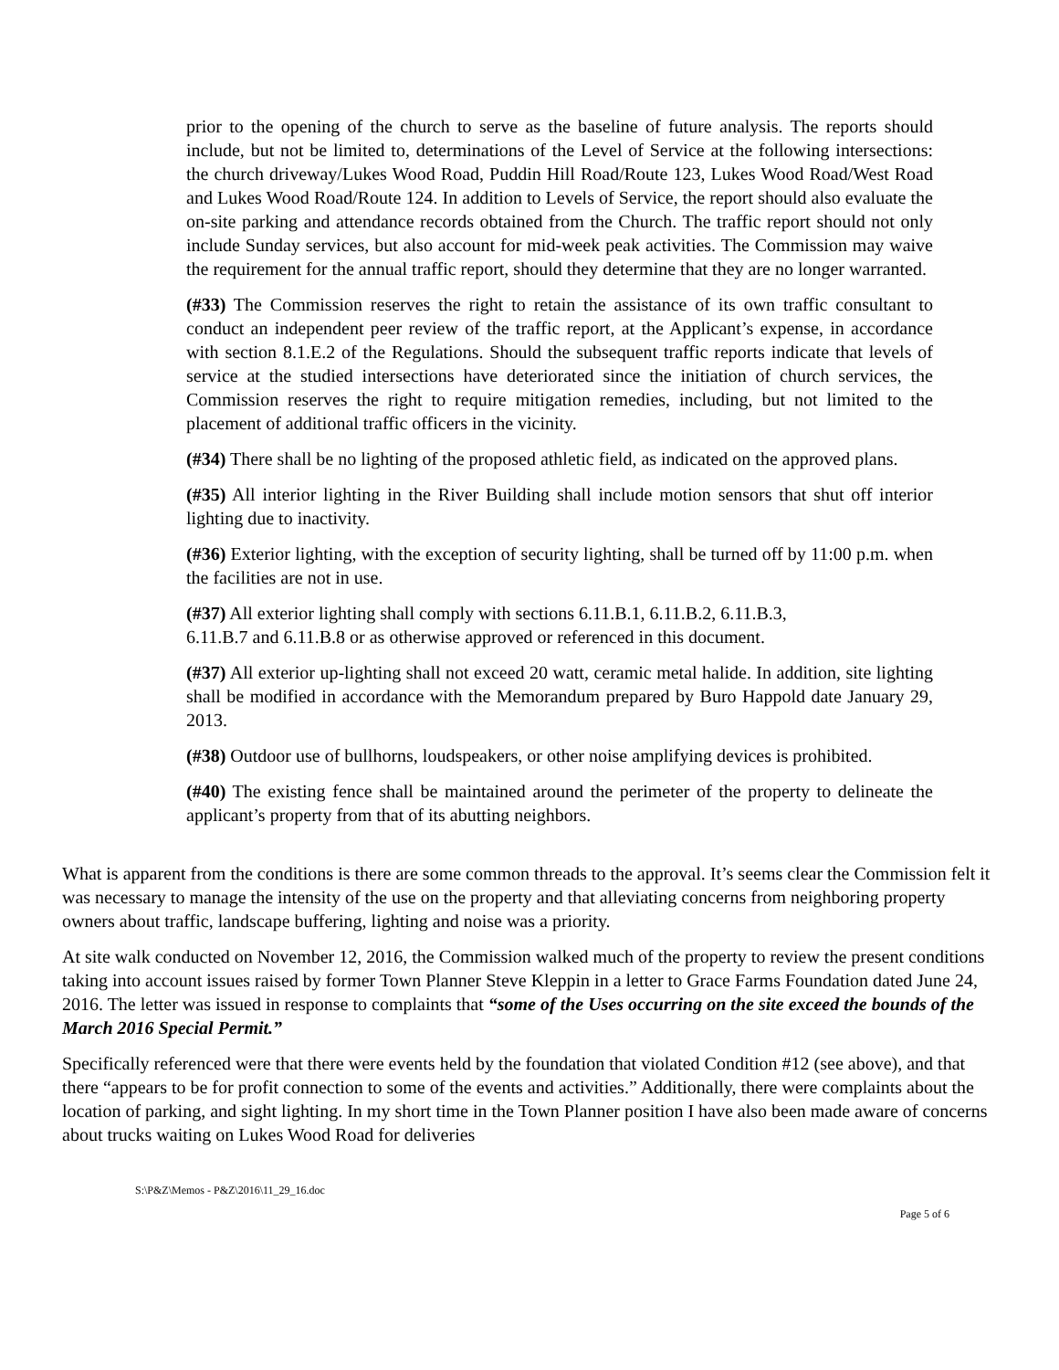prior to the opening of the church to serve as the baseline of future analysis. The reports should include, but not be limited to, determinations of the Level of Service at the following intersections: the church driveway/Lukes Wood Road, Puddin Hill Road/Route 123, Lukes Wood Road/West Road and Lukes Wood Road/Route 124. In addition to Levels of Service, the report should also evaluate the on-site parking and attendance records obtained from the Church. The traffic report should not only include Sunday services, but also account for mid-week peak activities. The Commission may waive the requirement for the annual traffic report, should they determine that they are no longer warranted.
(#33) The Commission reserves the right to retain the assistance of its own traffic consultant to conduct an independent peer review of the traffic report, at the Applicant’s expense, in accordance with section 8.1.E.2 of the Regulations. Should the subsequent traffic reports indicate that levels of service at the studied intersections have deteriorated since the initiation of church services, the Commission reserves the right to require mitigation remedies, including, but not limited to the placement of additional traffic officers in the vicinity.
(#34) There shall be no lighting of the proposed athletic field, as indicated on the approved plans.
(#35) All interior lighting in the River Building shall include motion sensors that shut off interior lighting due to inactivity.
(#36) Exterior lighting, with the exception of security lighting, shall be turned off by 11:00 p.m. when the facilities are not in use.
(#37) All exterior lighting shall comply with sections 6.11.B.1, 6.11.B.2, 6.11.B.3,
6.11.B.7 and 6.11.B.8 or as otherwise approved or referenced in this document.
(#37) All exterior up-lighting shall not exceed 20 watt, ceramic metal halide. In addition, site lighting shall be modified in accordance with the Memorandum prepared by Buro Happold date January 29, 2013.
(#38) Outdoor use of bullhorns, loudspeakers, or other noise amplifying devices is prohibited.
(#40) The existing fence shall be maintained around the perimeter of the property to delineate the applicant’s property from that of its abutting neighbors.
What is apparent from the conditions is there are some common threads to the approval. It’s seems clear the Commission felt it was necessary to manage the intensity of the use on the property and that alleviating concerns from neighboring property owners about traffic, landscape buffering, lighting and noise was a priority.
At site walk conducted on November 12, 2016, the Commission walked much of the property to review the present conditions taking into account issues raised by former Town Planner Steve Kleppin in a letter to Grace Farms Foundation dated June 24, 2016. The letter was issued in response to complaints that “some of the Uses occurring on the site exceed the bounds of the March 2016 Special Permit.”
Specifically referenced were that there were events held by the foundation that violated Condition #12 (see above), and that there “appears to be for profit connection to some of the events and activities.” Additionally, there were complaints about the location of parking, and sight lighting. In my short time in the Town Planner position I have also been made aware of concerns about trucks waiting on Lukes Wood Road for deliveries
S:\P&Z\Memos - P&Z\2016\11_29_16.doc
Page 5 of 6